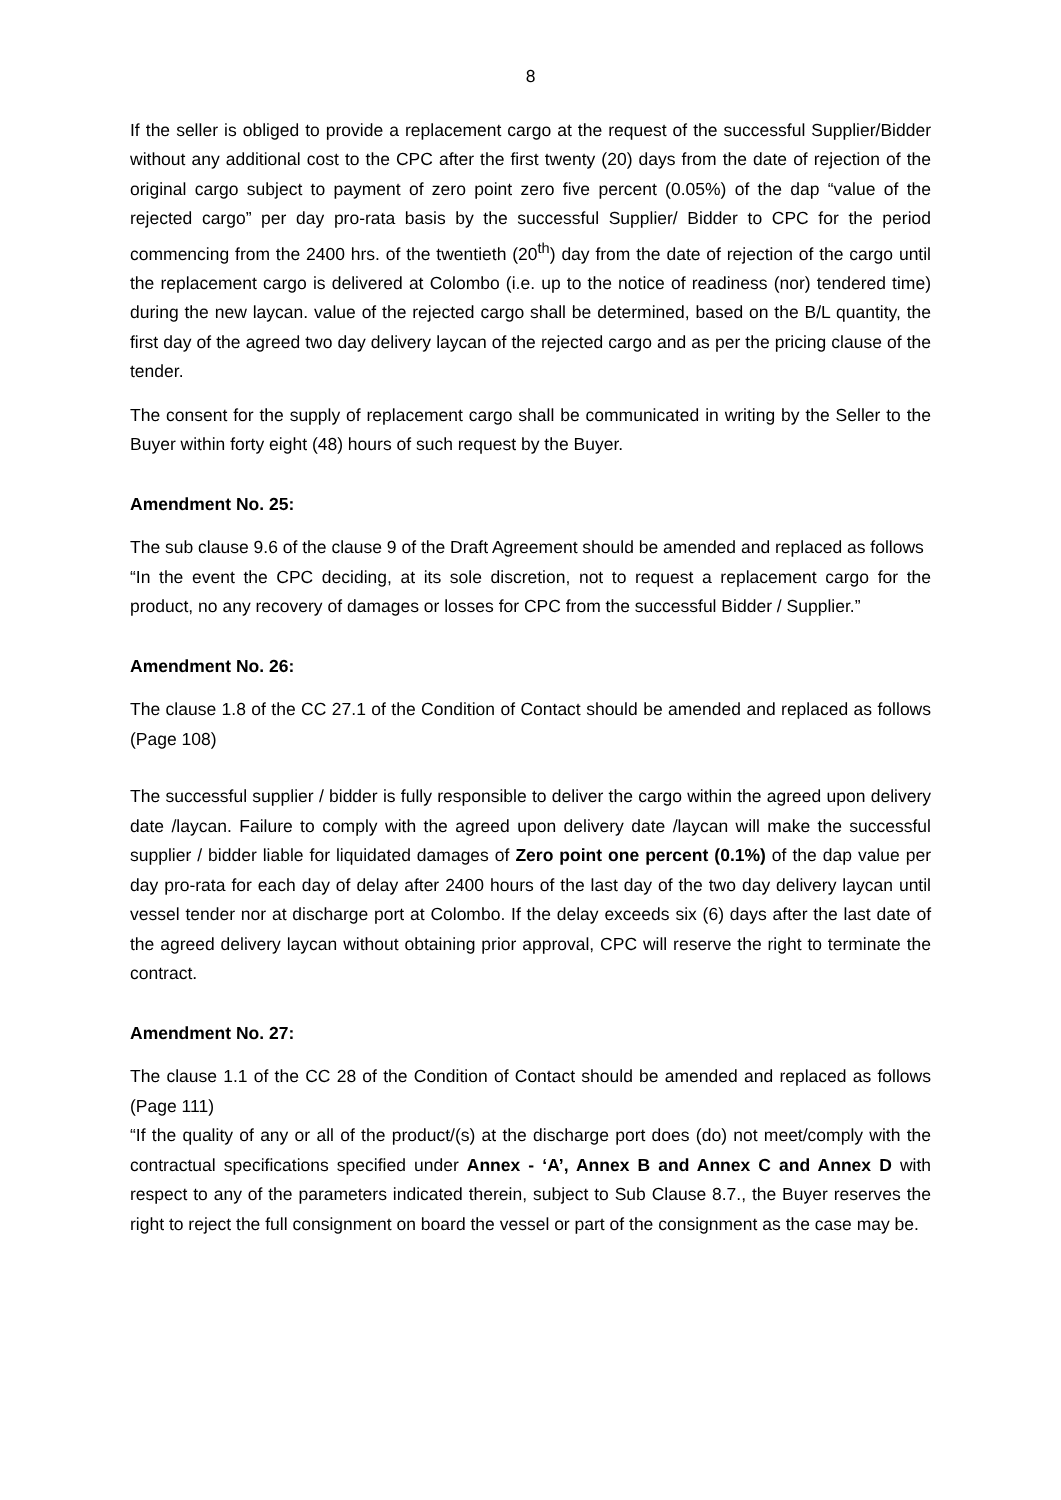8
If the seller is obliged to provide a replacement cargo at the request of the successful Supplier/Bidder without any additional cost to the CPC after the first twenty (20) days from the date of rejection of the original cargo subject to payment of zero point zero five percent (0.05%) of the dap “value of the rejected cargo” per day pro-rata basis by the successful Supplier/ Bidder to CPC for the period commencing from the 2400 hrs. of the twentieth (20<sup>th</sup>) day from the date of rejection of the cargo until the replacement cargo is delivered at Colombo (i.e. up to the notice of readiness (nor) tendered time) during the new laycan. value of the rejected cargo shall be determined, based on the B/L quantity, the first day of the agreed two day delivery laycan of the rejected cargo and as per the pricing clause of the tender.
The consent for the supply of replacement cargo shall be communicated in writing by the Seller to the Buyer within forty eight (48) hours of such request by the Buyer.
Amendment No. 25:
The sub clause 9.6 of the clause 9 of the Draft Agreement should be amended and replaced as follows
“In the event the CPC deciding, at its sole discretion, not to request a replacement cargo for the product, no any recovery of damages or losses for CPC from the successful Bidder / Supplier.”
Amendment No. 26:
The clause 1.8 of the CC 27.1 of the Condition of Contact should be amended and replaced as follows (Page 108)
The successful supplier / bidder is fully responsible to deliver the cargo within the agreed upon delivery date /laycan. Failure to comply with the agreed upon delivery date /laycan will make the successful supplier / bidder liable for liquidated damages of Zero point one percent (0.1%) of the dap value per day pro-rata for each day of delay after 2400 hours of the last day of the two day delivery laycan until vessel tender nor at discharge port at Colombo. If the delay exceeds six (6) days after the last date of the agreed delivery laycan without obtaining prior approval, CPC will reserve the right to terminate the contract.
Amendment No. 27:
The clause 1.1 of the CC 28 of the Condition of Contact should be amended and replaced as follows (Page 111)
“If the quality of any or all of the product/(s) at the discharge port does (do) not meet/comply with the contractual specifications specified under Annex - ‘A’, Annex B and Annex C and Annex D with respect to any of the parameters indicated therein, subject to Sub Clause 8.7., the Buyer reserves the right to reject the full consignment on board the vessel or part of the consignment as the case may be.